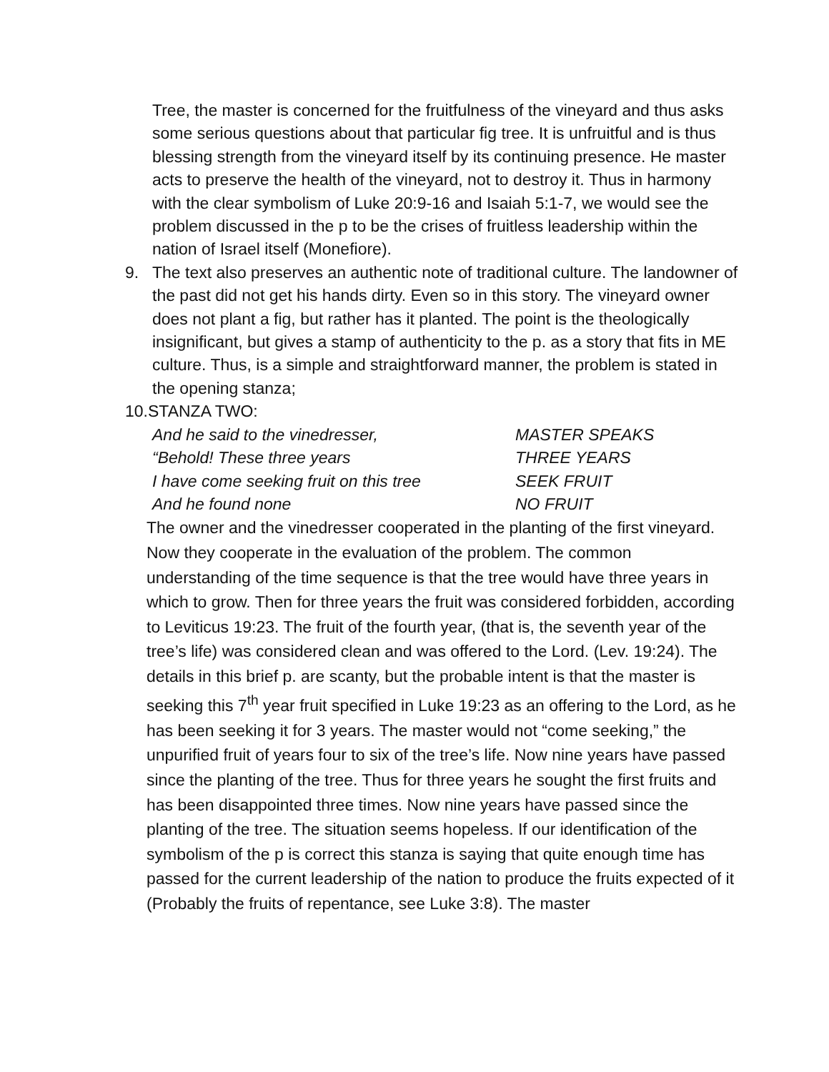Tree, the master is concerned for the fruitfulness of the vineyard and thus asks some serious questions about that particular fig tree. It is unfruitful and is thus blessing strength from the vineyard itself by its continuing presence. He master acts to preserve the health of the vineyard, not to destroy it. Thus in harmony with the clear symbolism of Luke 20:9-16 and Isaiah 5:1-7, we would see the problem discussed in the p to be the crises of fruitless leadership within the nation of Israel itself (Monefiore).
9. The text also preserves an authentic note of traditional culture. The landowner of the past did not get his hands dirty. Even so in this story. The vineyard owner does not plant a fig, but rather has it planted. The point is the theologically insignificant, but gives a stamp of authenticity to the p. as a story that fits in ME culture. Thus, is a simple and straightforward manner, the problem is stated in the opening stanza;
10.STANZA TWO:
And he said to the vinedresser, MASTER SPEAKS
“Behold! These three years THREE YEARS
I have come seeking fruit on this tree SEEK FRUIT
And he found none NO FRUIT
The owner and the vinedresser cooperated in the planting of the first vineyard. Now they cooperate in the evaluation of the problem. The common understanding of the time sequence is that the tree would have three years in which to grow. Then for three years the fruit was considered forbidden, according to Leviticus 19:23. The fruit of the fourth year, (that is, the seventh year of the tree’s life) was considered clean and was offered to the Lord. (Lev. 19:24). The details in this brief p. are scanty, but the probable intent is that the master is seeking this 7<sup>th</sup> year fruit specified in Luke 19:23 as an offering to the Lord, as he has been seeking it for 3 years. The master would not “come seeking,” the unpurified fruit of years four to six of the tree’s life. Now nine years have passed since the planting of the tree. Thus for three years he sought the first fruits and has been disappointed three times. Now nine years have passed since the planting of the tree. The situation seems hopeless. If our identification of the symbolism of the p is correct this stanza is saying that quite enough time has passed for the current leadership of the nation to produce the fruits expected of it (Probably the fruits of repentance, see Luke 3:8). The master